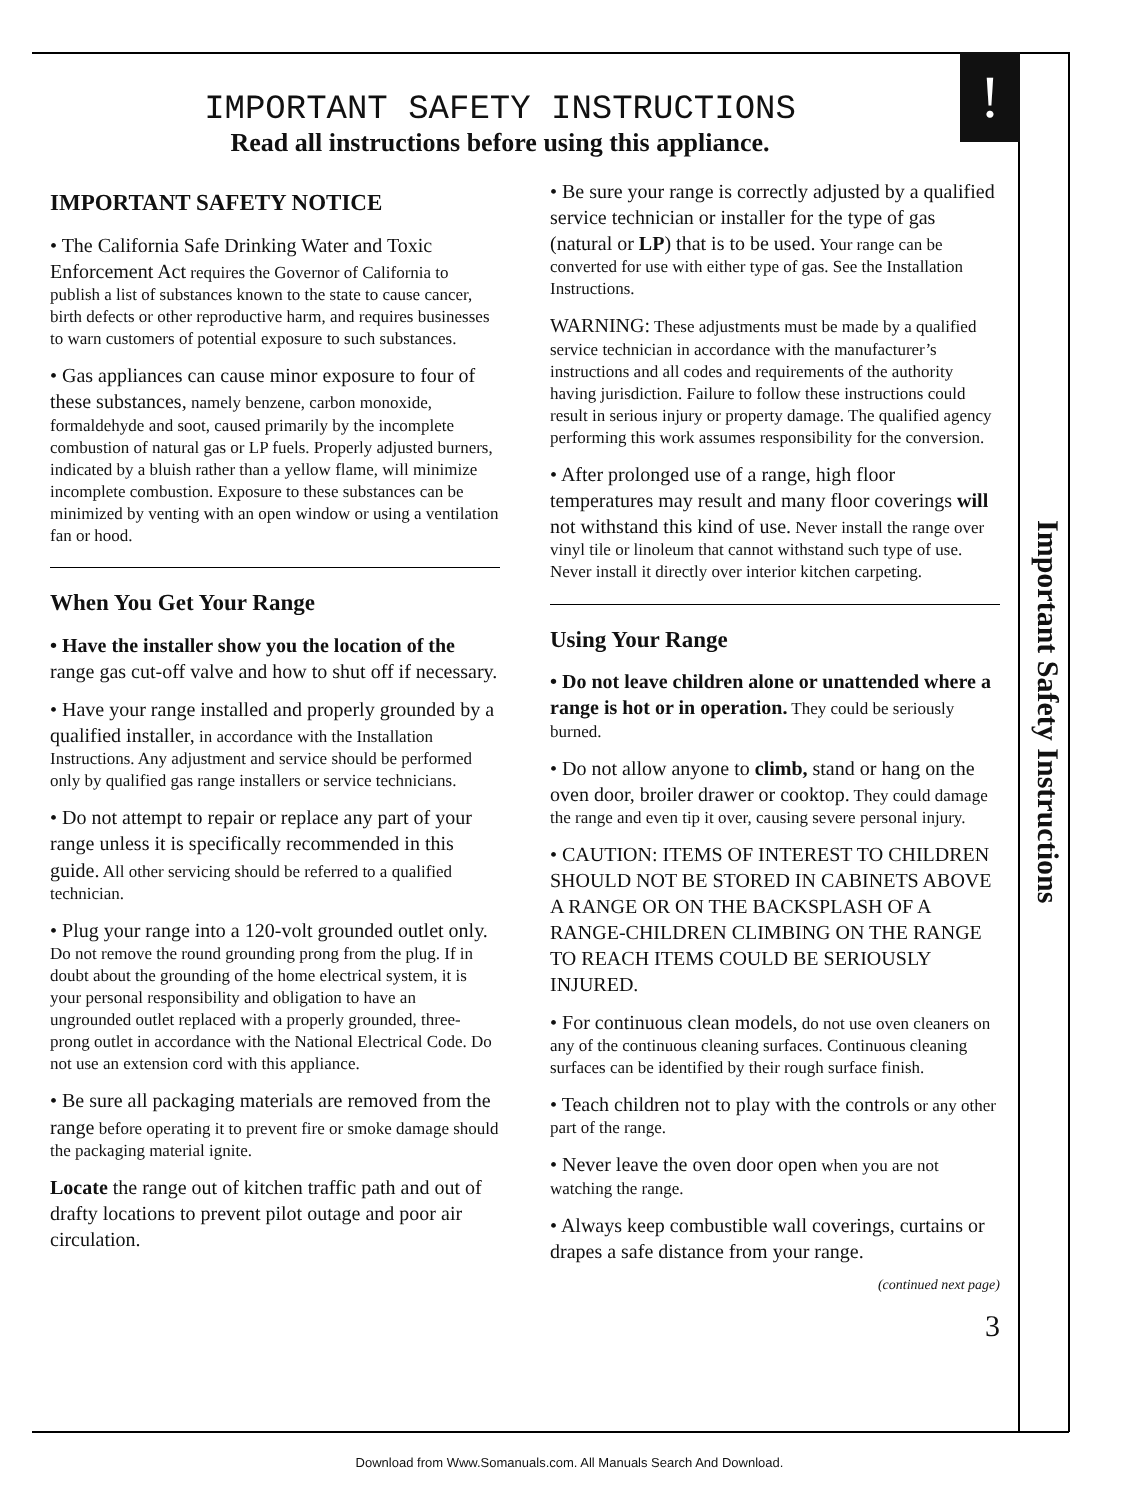!
IMPORTANT SAFETY INSTRUCTIONS
Read all instructions before using this appliance.
IMPORTANT SAFETY NOTICE
• The California Safe Drinking Water and Toxic Enforcement Act requires the Governor of California to publish a list of substances known to the state to cause cancer, birth defects or other reproductive harm, and requires businesses to warn customers of potential exposure to such substances.
• Gas appliances can cause minor exposure to four of these substances, namely benzene, carbon monoxide, formaldehyde and soot, caused primarily by the incomplete combustion of natural gas or LP fuels. Properly adjusted burners, indicated by a bluish rather than a yellow flame, will minimize incomplete combustion. Exposure to these substances can be minimized by venting with an open window or using a ventilation fan or hood.
When You Get Your Range
• Have the installer show you the location of the range gas cut-off valve and how to shut off if necessary.
• Have your range installed and properly grounded by a qualified installer, in accordance with the Installation Instructions. Any adjustment and service should be performed only by qualified gas range installers or service technicians.
• Do not attempt to repair or replace any part of your range unless it is specifically recommended in this guide. All other servicing should be referred to a qualified technician.
• Plug your range into a 120-volt grounded outlet only. Do not remove the round grounding prong from the plug. If in doubt about the grounding of the home electrical system, it is your personal responsibility and obligation to have an ungrounded outlet replaced with a properly grounded, three-prong outlet in accordance with the National Electrical Code. Do not use an extension cord with this appliance.
• Be sure all packaging materials are removed from the range before operating it to prevent fire or smoke damage should the packaging material ignite.
Locate the range out of kitchen traffic path and out of drafty locations to prevent pilot outage and poor air circulation.
• Be sure your range is correctly adjusted by a qualified service technician or installer for the type of gas (natural or LP) that is to be used. Your range can be converted for use with either type of gas. See the Installation Instructions.
WARNING: These adjustments must be made by a qualified service technician in accordance with the manufacturer’s instructions and all codes and requirements of the authority having jurisdiction. Failure to follow these instructions could result in serious injury or property damage. The qualified agency performing this work assumes responsibility for the conversion.
• After prolonged use of a range, high floor temperatures may result and many floor coverings will not withstand this kind of use. Never install the range over vinyl tile or linoleum that cannot withstand such type of use. Never install it directly over interior kitchen carpeting.
Using Your Range
• Do not leave children alone or unattended where a range is hot or in operation. They could be seriously burned.
• Do not allow anyone to climb, stand or hang on the oven door, broiler drawer or cooktop. They could damage the range and even tip it over, causing severe personal injury.
• CAUTION: ITEMS OF INTEREST TO CHILDREN SHOULD NOT BE STORED IN CABINETS ABOVE A RANGE OR ON THE BACKSPLASH OF A RANGE-CHILDREN CLIMBING ON THE RANGE TO REACH ITEMS COULD BE SERIOUSLY INJURED.
• For continuous clean models, do not use oven cleaners on any of the continuous cleaning surfaces. Continuous cleaning surfaces can be identified by their rough surface finish.
• Teach children not to play with the controls or any other part of the range.
• Never leave the oven door open when you are not watching the range.
• Always keep combustible wall coverings, curtains or drapes a safe distance from your range.
(continued next page)
3
Important Safety Instructions
Download from Www.Somanuals.com. All Manuals Search And Download.